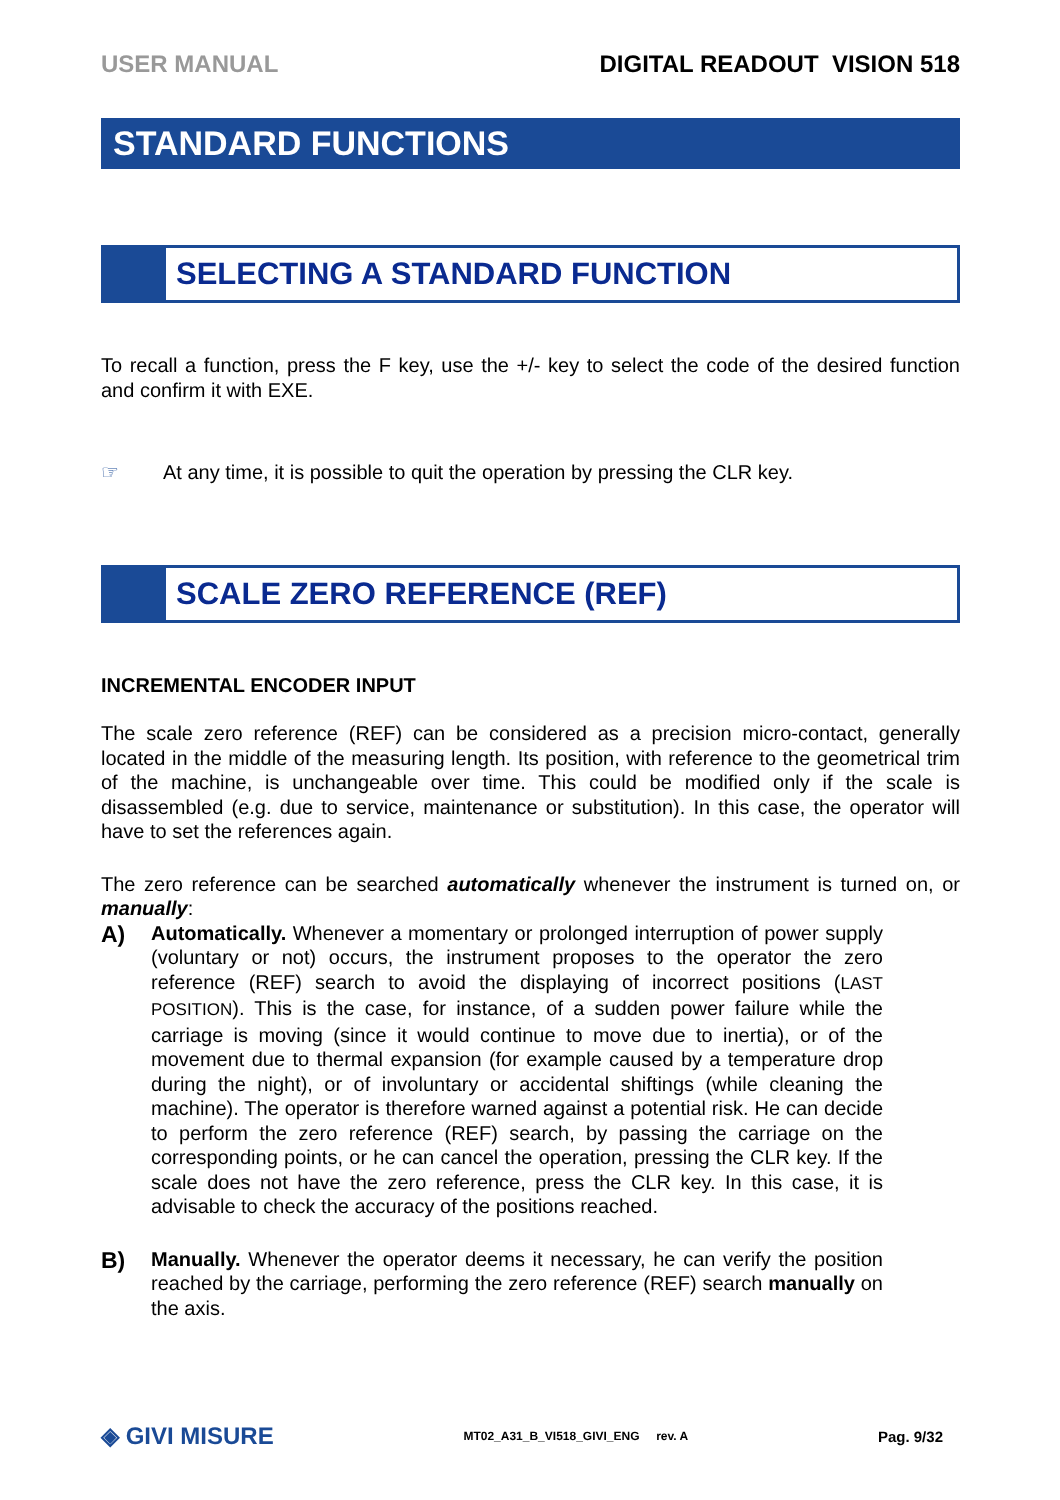USER MANUAL DIGITAL READOUT VISION 518
STANDARD FUNCTIONS
SELECTING A STANDARD FUNCTION
To recall a function, press the F key, use the +/- key to select the code of the desired function and confirm it with EXE.
☞ At any time, it is possible to quit the operation by pressing the CLR key.
SCALE ZERO REFERENCE (REF)
INCREMENTAL ENCODER INPUT
The scale zero reference (REF) can be considered as a precision micro-contact, generally located in the middle of the measuring length. Its position, with reference to the geometrical trim of the machine, is unchangeable over time. This could be modified only if the scale is disassembled (e.g. due to service, maintenance or substitution). In this case, the operator will have to set the references again.
The zero reference can be searched automatically whenever the instrument is turned on, or manually:
A)
Automatically. Whenever a momentary or prolonged interruption of power supply (voluntary or not) occurs, the instrument proposes to the operator the zero reference (REF) search to avoid the displaying of incorrect positions (LAST POSITION). This is the case, for instance, of a sudden power failure while the carriage is moving (since it would continue to move due to inertia), or of the movement due to thermal expansion (for example caused by a temperature drop during the night), or of involuntary or accidental shiftings (while cleaning the machine). The operator is therefore warned against a potential risk. He can decide to perform the zero reference (REF) search, by passing the carriage on the corresponding points, or he can cancel the operation, pressing the CLR key. If the scale does not have the zero reference, press the CLR key. In this case, it is advisable to check the accuracy of the positions reached.
B)
Manually. Whenever the operator deems it necessary, he can verify the position reached by the carriage, performing the zero reference (REF) search manually on the axis.
◈ GIVI MISURE MT02_A31_B_VI518_GIVI_ENG rev. A Pag. 9/32